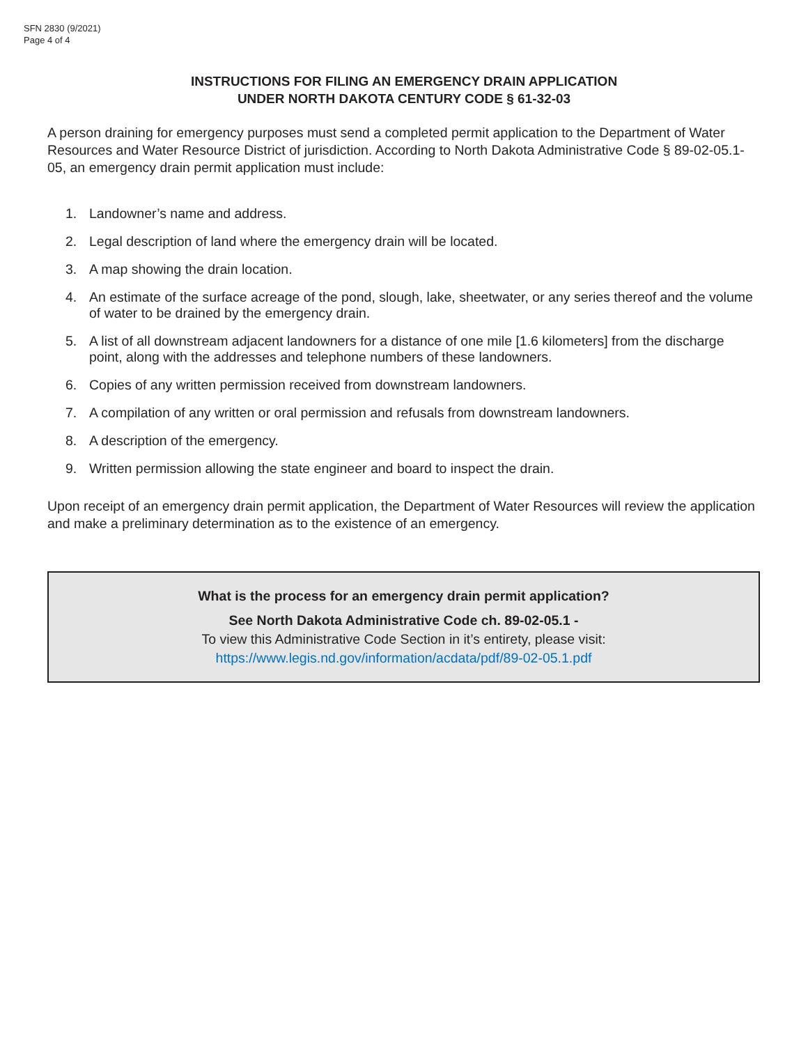SFN 2830 (9/2021)
Page 4 of 4
INSTRUCTIONS FOR FILING AN EMERGENCY DRAIN APPLICATION
UNDER NORTH DAKOTA CENTURY CODE § 61-32-03
A person draining for emergency purposes must send a completed permit application to the Department of Water Resources and Water Resource District of jurisdiction. According to North Dakota Administrative Code § 89-02-05.1-05, an emergency drain permit application must include:
1. Landowner’s name and address.
2. Legal description of land where the emergency drain will be located.
3. A map showing the drain location.
4. An estimate of the surface acreage of the pond, slough, lake, sheetwater, or any series thereof and the volume of water to be drained by the emergency drain.
5. A list of all downstream adjacent landowners for a distance of one mile [1.6 kilometers] from the discharge point, along with the addresses and telephone numbers of these landowners.
6. Copies of any written permission received from downstream landowners.
7. A compilation of any written or oral permission and refusals from downstream landowners.
8. A description of the emergency.
9. Written permission allowing the state engineer and board to inspect the drain.
Upon receipt of an emergency drain permit application, the Department of Water Resources will review the application and make a preliminary determination as to the existence of an emergency.
What is the process for an emergency drain permit application?
See North Dakota Administrative Code ch. 89-02-05.1 -
To view this Administrative Code Section in it’s entirety, please visit:
https://www.legis.nd.gov/information/acdata/pdf/89-02-05.1.pdf